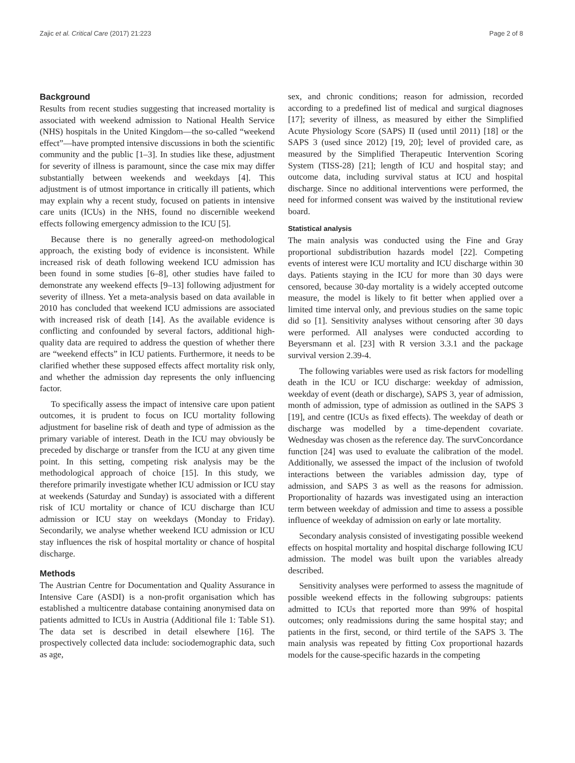Zajic et al. Critical Care (2017) 21:223 Page 2 of 8
Background
Results from recent studies suggesting that increased mortality is associated with weekend admission to National Health Service (NHS) hospitals in the United Kingdom—the so-called “weekend effect”—have prompted intensive discussions in both the scientific community and the public [1–3]. In studies like these, adjustment for severity of illness is paramount, since the case mix may differ substantially between weekends and weekdays [4]. This adjustment is of utmost importance in critically ill patients, which may explain why a recent study, focused on patients in intensive care units (ICUs) in the NHS, found no discernible weekend effects following emergency admission to the ICU [5].
Because there is no generally agreed-on methodological approach, the existing body of evidence is inconsistent. While increased risk of death following weekend ICU admission has been found in some studies [6–8], other studies have failed to demonstrate any weekend effects [9–13] following adjustment for severity of illness. Yet a meta-analysis based on data available in 2010 has concluded that weekend ICU admissions are associated with increased risk of death [14]. As the available evidence is conflicting and confounded by several factors, additional high-quality data are required to address the question of whether there are “weekend effects” in ICU patients. Furthermore, it needs to be clarified whether these supposed effects affect mortality risk only, and whether the admission day represents the only influencing factor.
To specifically assess the impact of intensive care upon patient outcomes, it is prudent to focus on ICU mortality following adjustment for baseline risk of death and type of admission as the primary variable of interest. Death in the ICU may obviously be preceded by discharge or transfer from the ICU at any given time point. In this setting, competing risk analysis may be the methodological approach of choice [15]. In this study, we therefore primarily investigate whether ICU admission or ICU stay at weekends (Saturday and Sunday) is associated with a different risk of ICU mortality or chance of ICU discharge than ICU admission or ICU stay on weekdays (Monday to Friday). Secondarily, we analyse whether weekend ICU admission or ICU stay influences the risk of hospital mortality or chance of hospital discharge.
Methods
The Austrian Centre for Documentation and Quality Assurance in Intensive Care (ASDI) is a non-profit organisation which has established a multicentre database containing anonymised data on patients admitted to ICUs in Austria (Additional file 1: Table S1). The data set is described in detail elsewhere [16]. The prospectively collected data include: sociodemographic data, such as age,
sex, and chronic conditions; reason for admission, recorded according to a predefined list of medical and surgical diagnoses [17]; severity of illness, as measured by either the Simplified Acute Physiology Score (SAPS) II (used until 2011) [18] or the SAPS 3 (used since 2012) [19, 20]; level of provided care, as measured by the Simplified Therapeutic Intervention Scoring System (TISS-28) [21]; length of ICU and hospital stay; and outcome data, including survival status at ICU and hospital discharge. Since no additional interventions were performed, the need for informed consent was waived by the institutional review board.
Statistical analysis
The main analysis was conducted using the Fine and Gray proportional subdistribution hazards model [22]. Competing events of interest were ICU mortality and ICU discharge within 30 days. Patients staying in the ICU for more than 30 days were censored, because 30-day mortality is a widely accepted outcome measure, the model is likely to fit better when applied over a limited time interval only, and previous studies on the same topic did so [1]. Sensitivity analyses without censoring after 30 days were performed. All analyses were conducted according to Beyersmann et al. [23] with R version 3.3.1 and the package survival version 2.39-4.
The following variables were used as risk factors for modelling death in the ICU or ICU discharge: weekday of admission, weekday of event (death or discharge), SAPS 3, year of admission, month of admission, type of admission as outlined in the SAPS 3 [19], and centre (ICUs as fixed effects). The weekday of death or discharge was modelled by a time-dependent covariate. Wednesday was chosen as the reference day. The survConcordance function [24] was used to evaluate the calibration of the model. Additionally, we assessed the impact of the inclusion of twofold interactions between the variables admission day, type of admission, and SAPS 3 as well as the reasons for admission. Proportionality of hazards was investigated using an interaction term between weekday of admission and time to assess a possible influence of weekday of admission on early or late mortality.
Secondary analysis consisted of investigating possible weekend effects on hospital mortality and hospital discharge following ICU admission. The model was built upon the variables already described.
Sensitivity analyses were performed to assess the magnitude of possible weekend effects in the following subgroups: patients admitted to ICUs that reported more than 99% of hospital outcomes; only readmissions during the same hospital stay; and patients in the first, second, or third tertile of the SAPS 3. The main analysis was repeated by fitting Cox proportional hazards models for the cause-specific hazards in the competing